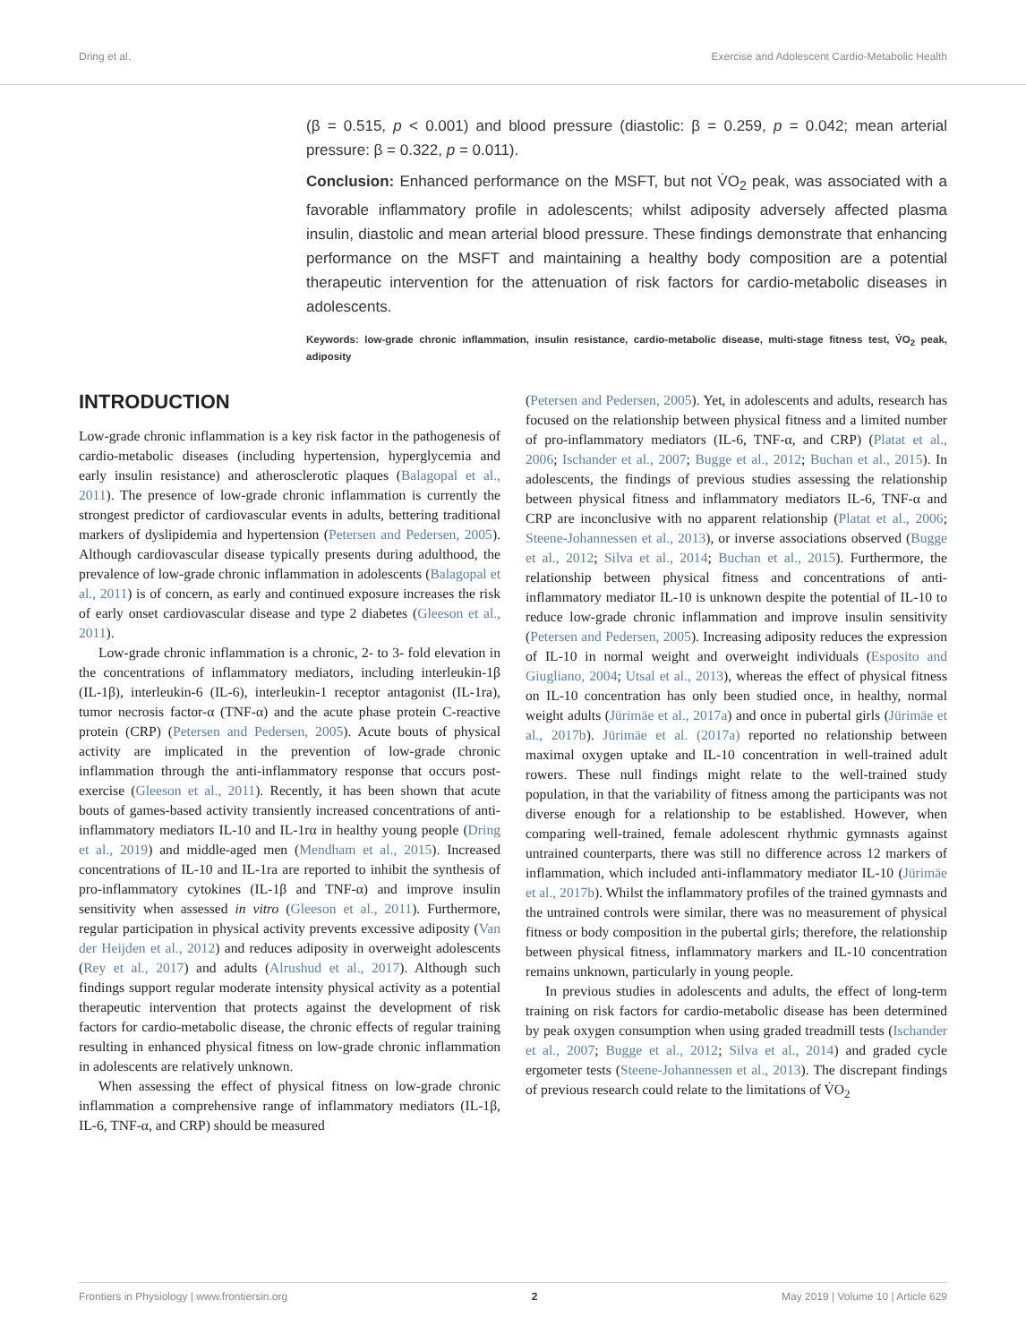Dring et al. Exercise and Adolescent Cardio-Metabolic Health
(β = 0.515, p < 0.001) and blood pressure (diastolic: β = 0.259, p = 0.042; mean arterial pressure: β = 0.322, p = 0.011).
Conclusion: Enhanced performance on the MSFT, but not V̇O<sub>2</sub> peak, was associated with a favorable inflammatory profile in adolescents; whilst adiposity adversely affected plasma insulin, diastolic and mean arterial blood pressure. These findings demonstrate that enhancing performance on the MSFT and maintaining a healthy body composition are a potential therapeutic intervention for the attenuation of risk factors for cardio-metabolic diseases in adolescents.
Keywords: low-grade chronic inflammation, insulin resistance, cardio-metabolic disease, multi-stage fitness test, V̇O<sub>2</sub> peak, adiposity
INTRODUCTION
Low-grade chronic inflammation is a key risk factor in the pathogenesis of cardio-metabolic diseases (including hypertension, hyperglycemia and early insulin resistance) and atherosclerotic plaques (Balagopal et al., 2011). The presence of low-grade chronic inflammation is currently the strongest predictor of cardiovascular events in adults, bettering traditional markers of dyslipidemia and hypertension (Petersen and Pedersen, 2005). Although cardiovascular disease typically presents during adulthood, the prevalence of low-grade chronic inflammation in adolescents (Balagopal et al., 2011) is of concern, as early and continued exposure increases the risk of early onset cardiovascular disease and type 2 diabetes (Gleeson et al., 2011).
Low-grade chronic inflammation is a chronic, 2- to 3- fold elevation in the concentrations of inflammatory mediators, including interleukin-1β (IL-1β), interleukin-6 (IL-6), interleukin-1 receptor antagonist (IL-1ra), tumor necrosis factor-α (TNF-α) and the acute phase protein C-reactive protein (CRP) (Petersen and Pedersen, 2005). Acute bouts of physical activity are implicated in the prevention of low-grade chronic inflammation through the anti-inflammatory response that occurs post-exercise (Gleeson et al., 2011). Recently, it has been shown that acute bouts of games-based activity transiently increased concentrations of anti-inflammatory mediators IL-10 and IL-1rα in healthy young people (Dring et al., 2019) and middle-aged men (Mendham et al., 2015). Increased concentrations of IL-10 and IL-1ra are reported to inhibit the synthesis of pro-inflammatory cytokines (IL-1β and TNF-α) and improve insulin sensitivity when assessed in vitro (Gleeson et al., 2011). Furthermore, regular participation in physical activity prevents excessive adiposity (Van der Heijden et al., 2012) and reduces adiposity in overweight adolescents (Rey et al., 2017) and adults (Alrushud et al., 2017). Although such findings support regular moderate intensity physical activity as a potential therapeutic intervention that protects against the development of risk factors for cardio-metabolic disease, the chronic effects of regular training resulting in enhanced physical fitness on low-grade chronic inflammation in adolescents are relatively unknown.
When assessing the effect of physical fitness on low-grade chronic inflammation a comprehensive range of inflammatory mediators (IL-1β, IL-6, TNF-α, and CRP) should be measured
(Petersen and Pedersen, 2005). Yet, in adolescents and adults, research has focused on the relationship between physical fitness and a limited number of pro-inflammatory mediators (IL-6, TNF-α, and CRP) (Platat et al., 2006; Ischander et al., 2007; Bugge et al., 2012; Buchan et al., 2015). In adolescents, the findings of previous studies assessing the relationship between physical fitness and inflammatory mediators IL-6, TNF-α and CRP are inconclusive with no apparent relationship (Platat et al., 2006; Steene-Johannessen et al., 2013), or inverse associations observed (Bugge et al., 2012; Silva et al., 2014; Buchan et al., 2015). Furthermore, the relationship between physical fitness and concentrations of anti-inflammatory mediator IL-10 is unknown despite the potential of IL-10 to reduce low-grade chronic inflammation and improve insulin sensitivity (Petersen and Pedersen, 2005). Increasing adiposity reduces the expression of IL-10 in normal weight and overweight individuals (Esposito and Giugliano, 2004; Utsal et al., 2013), whereas the effect of physical fitness on IL-10 concentration has only been studied once, in healthy, normal weight adults (Jürimäe et al., 2017a) and once in pubertal girls (Jürimäe et al., 2017b). Jürimäe et al. (2017a) reported no relationship between maximal oxygen uptake and IL-10 concentration in well-trained adult rowers. These null findings might relate to the well-trained study population, in that the variability of fitness among the participants was not diverse enough for a relationship to be established. However, when comparing well-trained, female adolescent rhythmic gymnasts against untrained counterparts, there was still no difference across 12 markers of inflammation, which included anti-inflammatory mediator IL-10 (Jürimäe et al., 2017b). Whilst the inflammatory profiles of the trained gymnasts and the untrained controls were similar, there was no measurement of physical fitness or body composition in the pubertal girls; therefore, the relationship between physical fitness, inflammatory markers and IL-10 concentration remains unknown, particularly in young people.
In previous studies in adolescents and adults, the effect of long-term training on risk factors for cardio-metabolic disease has been determined by peak oxygen consumption when using graded treadmill tests (Ischander et al., 2007; Bugge et al., 2012; Silva et al., 2014) and graded cycle ergometer tests (Steene-Johannessen et al., 2013). The discrepant findings of previous research could relate to the limitations of V̇O<sub>2</sub>
Frontiers in Physiology | www.frontiersin.org 2 May 2019 | Volume 10 | Article 629